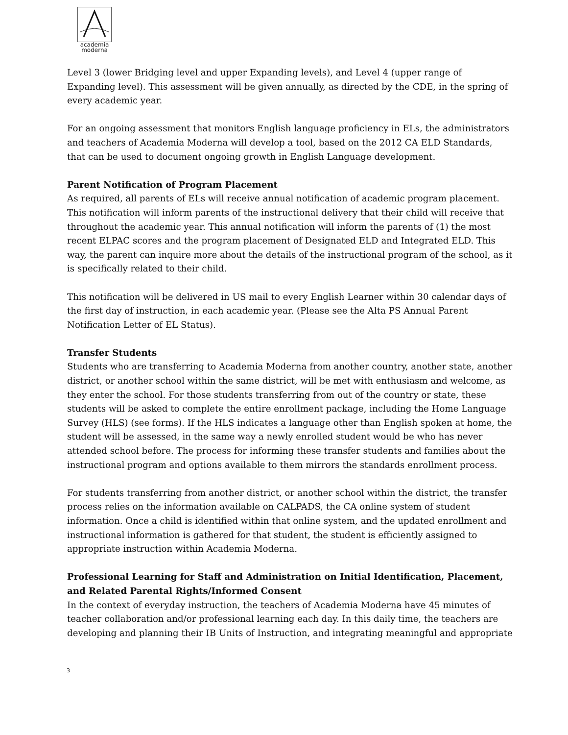academia
moderna
Level 3 (lower Bridging level and upper Expanding levels), and Level 4 (upper range of Expanding level). This assessment will be given annually, as directed by the CDE, in the spring of every academic year.
For an ongoing assessment that monitors English language proficiency in ELs, the administrators and teachers of Academia Moderna will develop a tool, based on the 2012 CA ELD Standards, that can be used to document ongoing growth in English Language development.
Parent Notification of Program Placement
As required, all parents of ELs will receive annual notification of academic program placement. This notification will inform parents of the instructional delivery that their child will receive that throughout the academic year. This annual notification will inform the parents of (1) the most recent ELPAC scores and the program placement of Designated ELD and Integrated ELD. This way, the parent can inquire more about the details of the instructional program of the school, as it is specifically related to their child.
This notification will be delivered in US mail to every English Learner within 30 calendar days of the first day of instruction, in each academic year. (Please see the Alta PS Annual Parent Notification Letter of EL Status).
Transfer Students
Students who are transferring to Academia Moderna from another country, another state, another district, or another school within the same district, will be met with enthusiasm and welcome, as they enter the school. For those students transferring from out of the country or state, these students will be asked to complete the entire enrollment package, including the Home Language Survey (HLS) (see forms). If the HLS indicates a language other than English spoken at home, the student will be assessed, in the same way a newly enrolled student would be who has never attended school before. The process for informing these transfer students and families about the instructional program and options available to them mirrors the standards enrollment process.
For students transferring from another district, or another school within the district, the transfer process relies on the information available on CALPADS, the CA online system of student information. Once a child is identified within that online system, and the updated enrollment and instructional information is gathered for that student, the student is efficiently assigned to appropriate instruction within Academia Moderna.
Professional Learning for Staff and Administration on Initial Identification, Placement, and Related Parental Rights/Informed Consent
In the context of everyday instruction, the teachers of Academia Moderna have 45 minutes of teacher collaboration and/or professional learning each day. In this daily time, the teachers are developing and planning their IB Units of Instruction, and integrating meaningful and appropriate
3